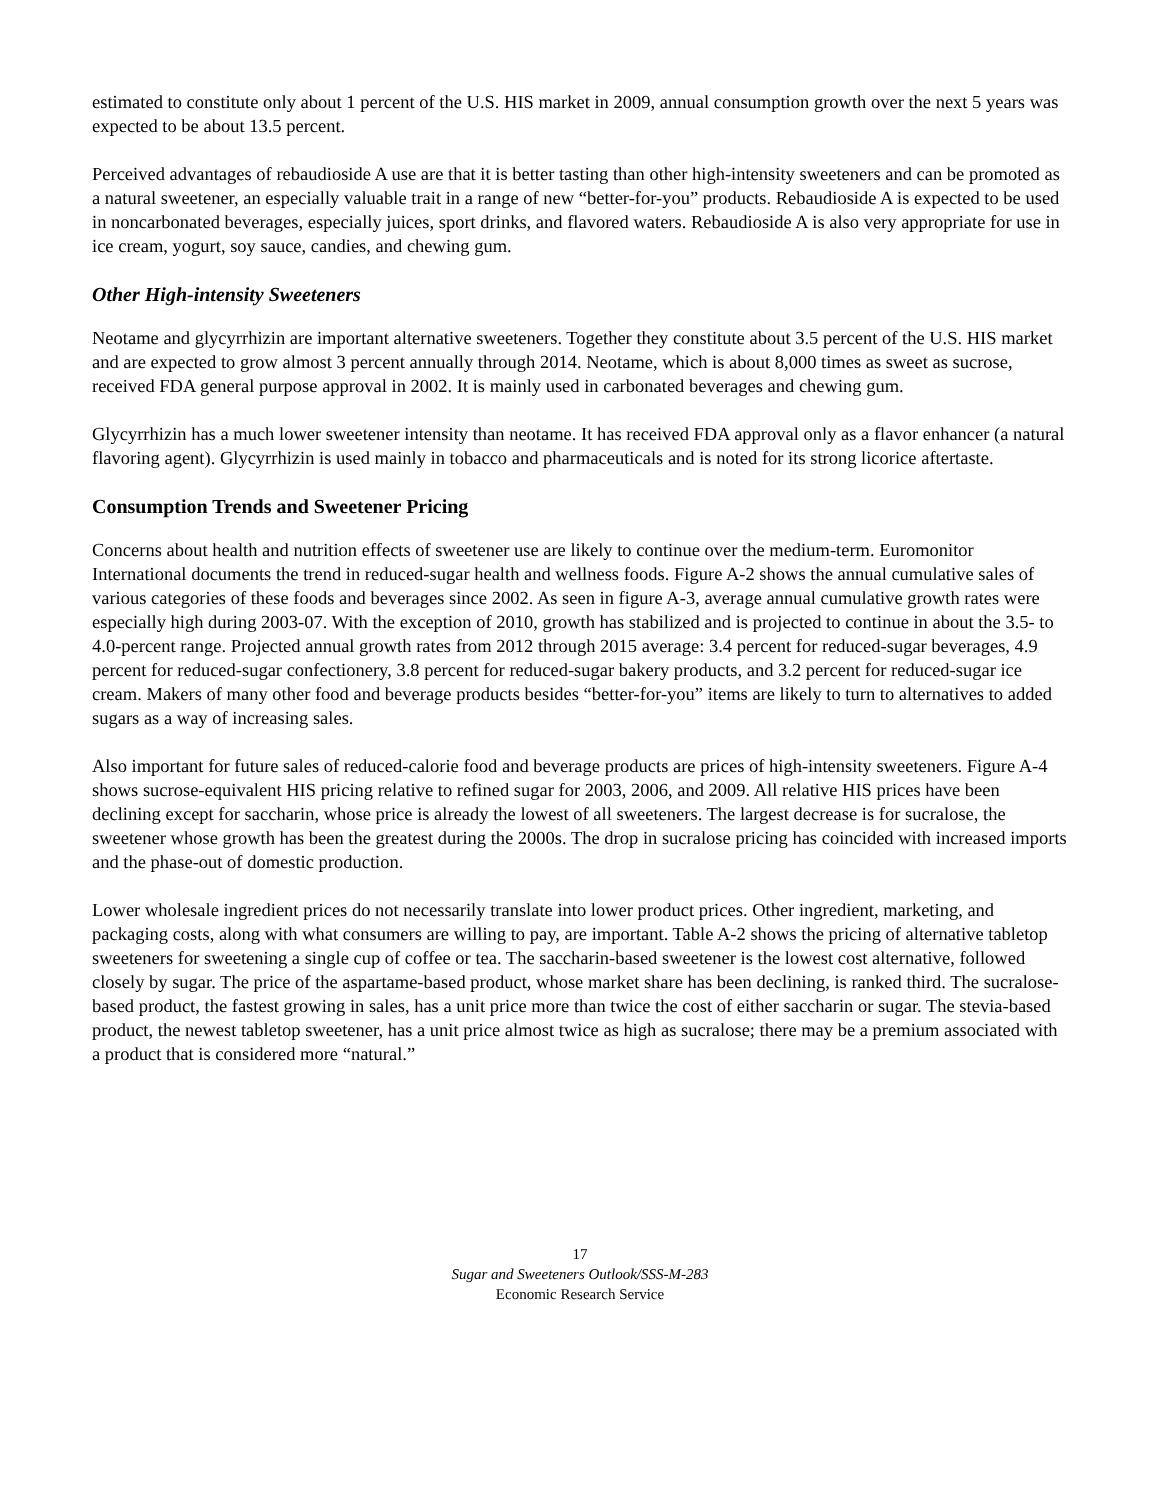estimated to constitute only about 1 percent of the U.S. HIS market in 2009, annual consumption growth over the next 5 years was expected to be about 13.5 percent.
Perceived advantages of rebaudioside A use are that it is better tasting than other high-intensity sweeteners and can be promoted as a natural sweetener, an especially valuable trait in a range of new “better-for-you” products. Rebaudioside A is expected to be used in noncarbonated beverages, especially juices, sport drinks, and flavored waters. Rebaudioside A is also very appropriate for use in ice cream, yogurt, soy sauce, candies, and chewing gum.
Other High-intensity Sweeteners
Neotame and glycyrrhizin are important alternative sweeteners. Together they constitute about 3.5 percent of the U.S. HIS market and are expected to grow almost 3 percent annually through 2014. Neotame, which is about 8,000 times as sweet as sucrose, received FDA general purpose approval in 2002. It is mainly used in carbonated beverages and chewing gum.
Glycyrrhizin has a much lower sweetener intensity than neotame. It has received FDA approval only as a flavor enhancer (a natural flavoring agent). Glycyrrhizin is used mainly in tobacco and pharmaceuticals and is noted for its strong licorice aftertaste.
Consumption Trends and Sweetener Pricing
Concerns about health and nutrition effects of sweetener use are likely to continue over the medium-term. Euromonitor International documents the trend in reduced-sugar health and wellness foods. Figure A-2 shows the annual cumulative sales of various categories of these foods and beverages since 2002. As seen in figure A-3, average annual cumulative growth rates were especially high during 2003-07. With the exception of 2010, growth has stabilized and is projected to continue in about the 3.5- to 4.0-percent range. Projected annual growth rates from 2012 through 2015 average: 3.4 percent for reduced-sugar beverages, 4.9 percent for reduced-sugar confectionery, 3.8 percent for reduced-sugar bakery products, and 3.2 percent for reduced-sugar ice cream. Makers of many other food and beverage products besides “better-for-you” items are likely to turn to alternatives to added sugars as a way of increasing sales.
Also important for future sales of reduced-calorie food and beverage products are prices of high-intensity sweeteners. Figure A-4 shows sucrose-equivalent HIS pricing relative to refined sugar for 2003, 2006, and 2009. All relative HIS prices have been declining except for saccharin, whose price is already the lowest of all sweeteners. The largest decrease is for sucralose, the sweetener whose growth has been the greatest during the 2000s. The drop in sucralose pricing has coincided with increased imports and the phase-out of domestic production.
Lower wholesale ingredient prices do not necessarily translate into lower product prices. Other ingredient, marketing, and packaging costs, along with what consumers are willing to pay, are important. Table A-2 shows the pricing of alternative tabletop sweeteners for sweetening a single cup of coffee or tea. The saccharin-based sweetener is the lowest cost alternative, followed closely by sugar. The price of the aspartame-based product, whose market share has been declining, is ranked third. The sucralose-based product, the fastest growing in sales, has a unit price more than twice the cost of either saccharin or sugar. The stevia-based product, the newest tabletop sweetener, has a unit price almost twice as high as sucralose; there may be a premium associated with a product that is considered more “natural.”
17
Sugar and Sweeteners Outlook/SSS-M-283
Economic Research Service